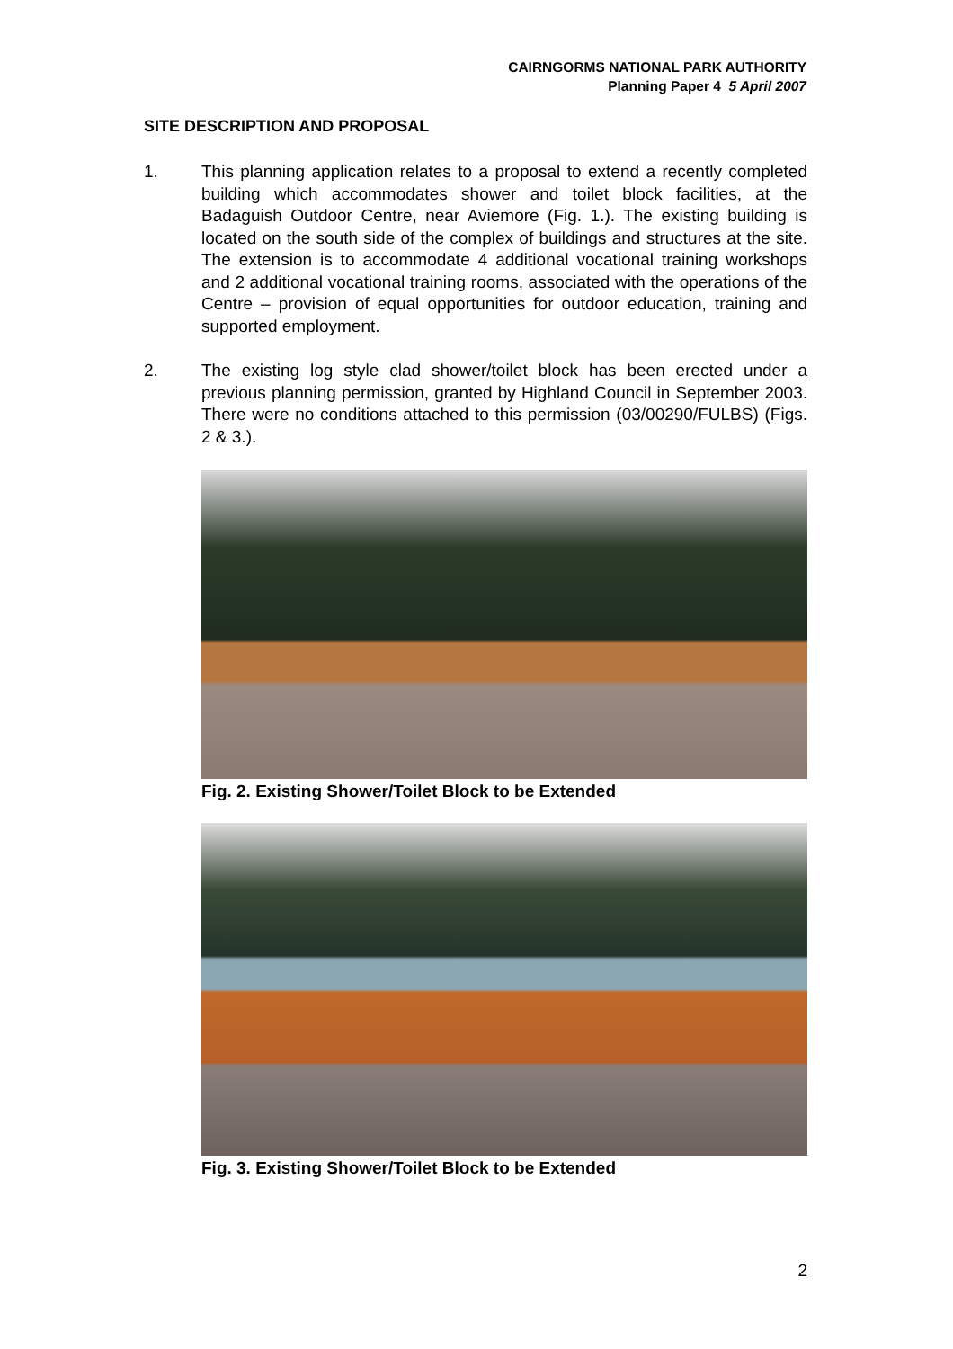CAIRNGORMS NATIONAL PARK AUTHORITY
Planning Paper 4 5 April 2007
SITE DESCRIPTION AND PROPOSAL
1. This planning application relates to a proposal to extend a recently completed building which accommodates shower and toilet block facilities, at the Badaguish Outdoor Centre, near Aviemore (Fig. 1.). The existing building is located on the south side of the complex of buildings and structures at the site. The extension is to accommodate 4 additional vocational training workshops and 2 additional vocational training rooms, associated with the operations of the Centre – provision of equal opportunities for outdoor education, training and supported employment.
2. The existing log style clad shower/toilet block has been erected under a previous planning permission, granted by Highland Council in September 2003. There were no conditions attached to this permission (03/00290/FULBS) (Figs. 2 & 3.).
Fig. 2. Existing Shower/Toilet Block to be Extended
Fig. 3. Existing Shower/Toilet Block to be Extended
2